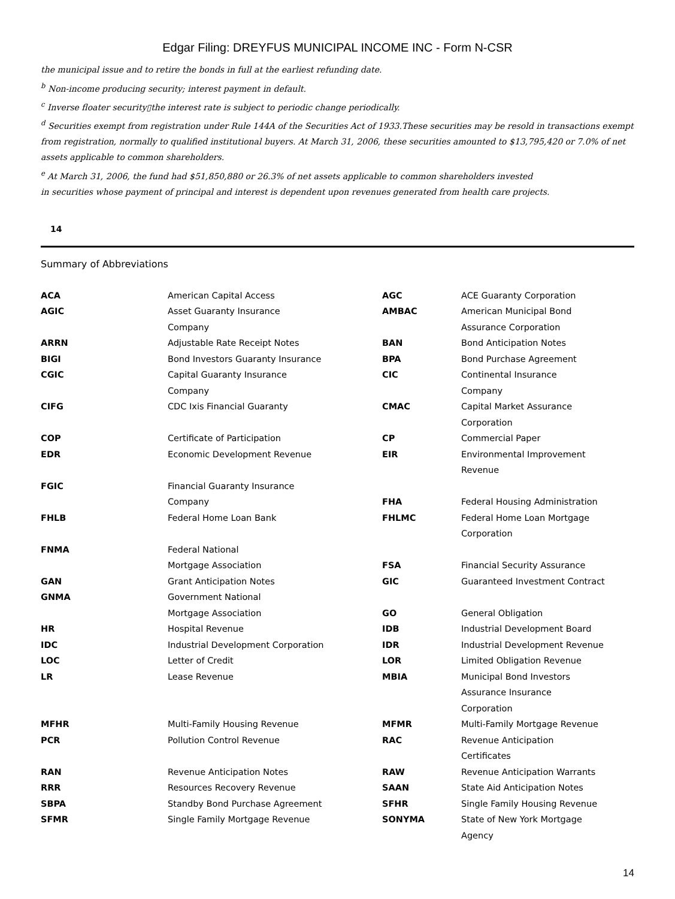Edgar Filing: DREYFUS MUNICIPAL INCOME INC - Form N-CSR
the municipal issue and to retire the bonds in full at the earliest refunding date.
<sup>b</sup> Non-income producing security; interest payment in default.
<sup>c</sup> Inverse floater security▯the interest rate is subject to periodic change periodically.
<sup>d</sup> Securities exempt from registration under Rule 144A of the Securities Act of 1933.These securities may be resold in transactions exempt from registration, normally to qualified institutional buyers. At March 31, 2006, these securities amounted to $13,795,420 or 7.0% of net assets applicable to common shareholders.
<sup>e</sup> At March 31, 2006, the fund had $51,850,880 or 26.3% of net assets applicable to common shareholders invested
in securities whose payment of principal and interest is dependent upon revenues generated from health care projects.
14
Summary of Abbreviations
| ACA | American Capital Access | AGC | ACE Guaranty Corporation |
| AGIC | Asset Guaranty Insurance Company | AMBAC | American Municipal Bond Assurance Corporation |
| ARRN | Adjustable Rate Receipt Notes | BAN | Bond Anticipation Notes |
| BIGI | Bond Investors Guaranty Insurance | BPA | Bond Purchase Agreement |
| CGIC | Capital Guaranty Insurance Company | CIC | Continental Insurance Company |
| CIFG | CDC Ixis Financial Guaranty | CMAC | Capital Market Assurance Corporation |
| COP | Certificate of Participation | CP | Commercial Paper |
| EDR | Economic Development Revenue | EIR | Environmental Improvement Revenue |
| FGIC | Financial Guaranty Insurance | | |
| | Company | FHA | Federal Housing Administration |
| FHLB | Federal Home Loan Bank | FHLMC | Federal Home Loan Mortgage Corporation |
| FNMA | Federal National | | |
| | Mortgage Association | FSA | Financial Security Assurance |
| GAN | Grant Anticipation Notes | GIC | Guaranteed Investment Contract |
| GNMA | Government National | | |
| | Mortgage Association | GO | General Obligation |
| HR | Hospital Revenue | IDB | Industrial Development Board |
| IDC | Industrial Development Corporation | IDR | Industrial Development Revenue |
| LOC | Letter of Credit | LOR | Limited Obligation Revenue |
| LR | Lease Revenue | MBIA | Municipal Bond Investors Assurance Insurance Corporation |
| MFHR | Multi-Family Housing Revenue | MFMR | Multi-Family Mortgage Revenue |
| PCR | Pollution Control Revenue | RAC | Revenue Anticipation Certificates |
| RAN | Revenue Anticipation Notes | RAW | Revenue Anticipation Warrants |
| RRR | Resources Recovery Revenue | SAAN | State Aid Anticipation Notes |
| SBPA | Standby Bond Purchase Agreement | SFHR | Single Family Housing Revenue |
| SFMR | Single Family Mortgage Revenue | SONYMA | State of New York Mortgage Agency |
14